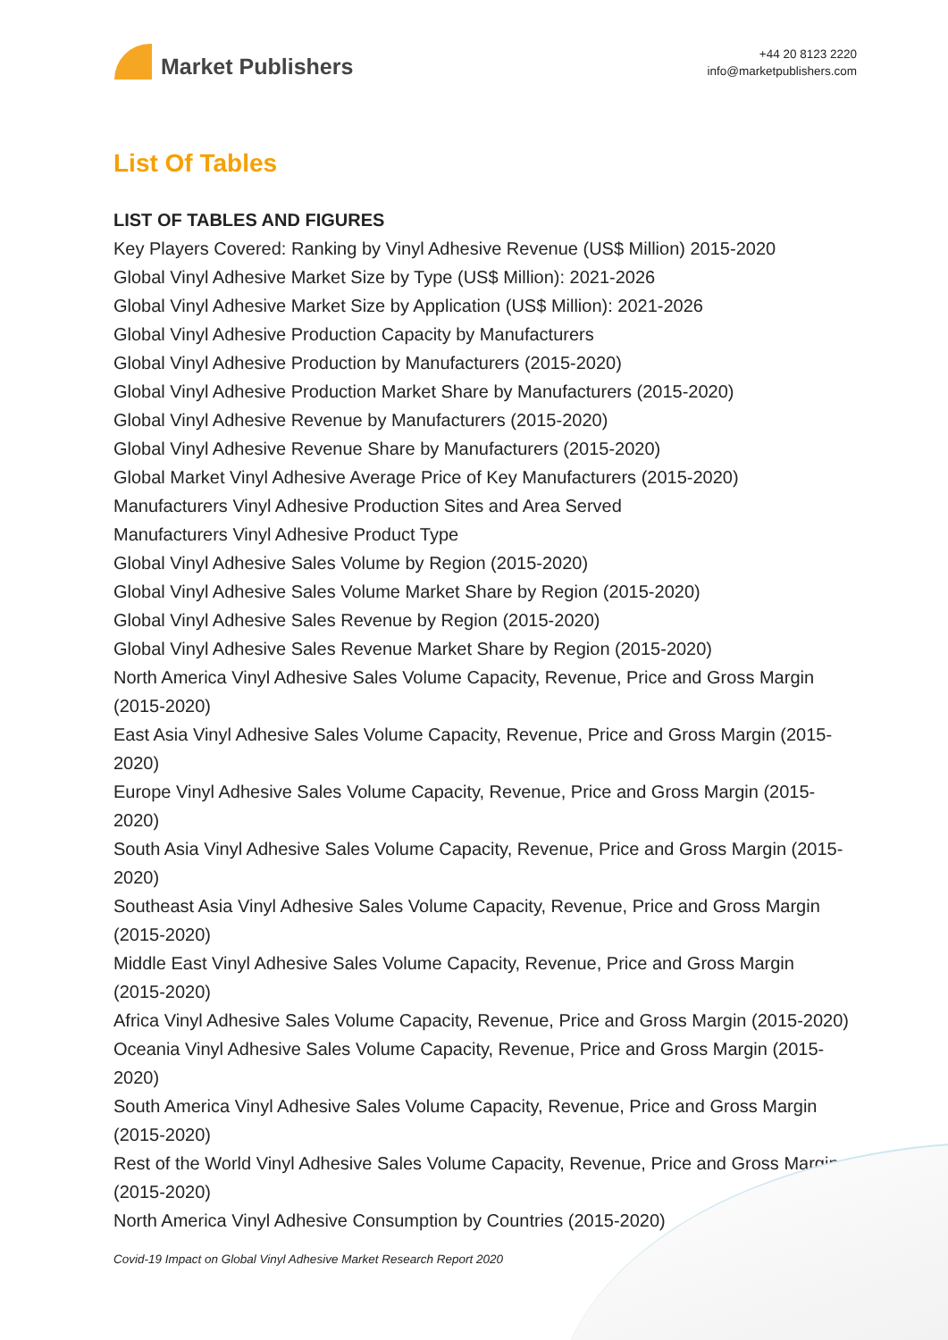Market Publishers
+44 20 8123 2220
info@marketpublishers.com
List Of Tables
LIST OF TABLES AND FIGURES
Key Players Covered: Ranking by Vinyl Adhesive Revenue (US$ Million) 2015-2020
Global Vinyl Adhesive Market Size by Type (US$ Million): 2021-2026
Global Vinyl Adhesive Market Size by Application (US$ Million): 2021-2026
Global Vinyl Adhesive Production Capacity by Manufacturers
Global Vinyl Adhesive Production by Manufacturers (2015-2020)
Global Vinyl Adhesive Production Market Share by Manufacturers (2015-2020)
Global Vinyl Adhesive Revenue by Manufacturers (2015-2020)
Global Vinyl Adhesive Revenue Share by Manufacturers (2015-2020)
Global Market Vinyl Adhesive Average Price of Key Manufacturers (2015-2020)
Manufacturers Vinyl Adhesive Production Sites and Area Served
Manufacturers Vinyl Adhesive Product Type
Global Vinyl Adhesive Sales Volume by Region (2015-2020)
Global Vinyl Adhesive Sales Volume Market Share by Region (2015-2020)
Global Vinyl Adhesive Sales Revenue by Region (2015-2020)
Global Vinyl Adhesive Sales Revenue Market Share by Region (2015-2020)
North America Vinyl Adhesive Sales Volume Capacity, Revenue, Price and Gross Margin (2015-2020)
East Asia Vinyl Adhesive Sales Volume Capacity, Revenue, Price and Gross Margin (2015-2020)
Europe Vinyl Adhesive Sales Volume Capacity, Revenue, Price and Gross Margin (2015-2020)
South Asia Vinyl Adhesive Sales Volume Capacity, Revenue, Price and Gross Margin (2015-2020)
Southeast Asia Vinyl Adhesive Sales Volume Capacity, Revenue, Price and Gross Margin (2015-2020)
Middle East Vinyl Adhesive Sales Volume Capacity, Revenue, Price and Gross Margin (2015-2020)
Africa Vinyl Adhesive Sales Volume Capacity, Revenue, Price and Gross Margin (2015-2020)
Oceania Vinyl Adhesive Sales Volume Capacity, Revenue, Price and Gross Margin (2015-2020)
South America Vinyl Adhesive Sales Volume Capacity, Revenue, Price and Gross Margin (2015-2020)
Rest of the World Vinyl Adhesive Sales Volume Capacity, Revenue, Price and Gross Margin (2015-2020)
North America Vinyl Adhesive Consumption by Countries (2015-2020)
Covid-19 Impact on Global Vinyl Adhesive Market Research Report 2020